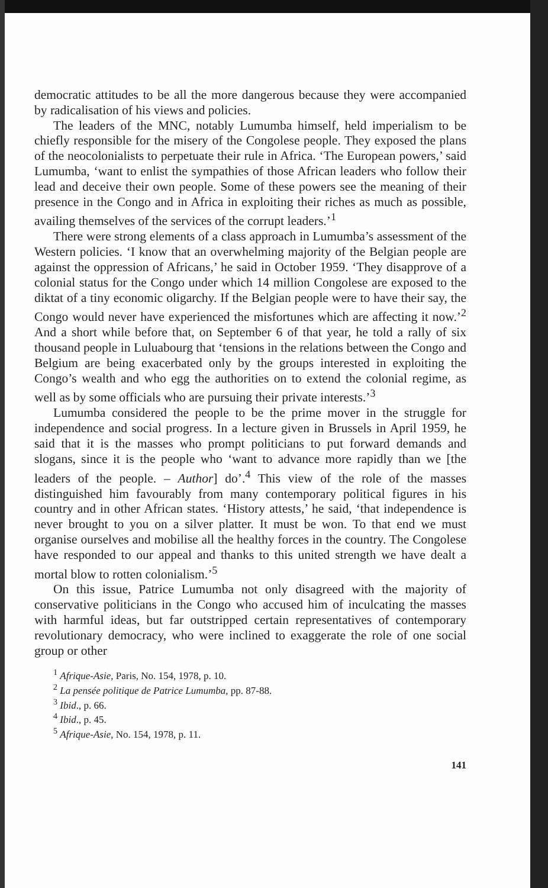democratic attitudes to be all the more dangerous because they were accompanied by radicalisation of his views and policies.
The leaders of the MNC, notably Lumumba himself, held imperialism to be chiefly responsible for the misery of the Congolese people. They exposed the plans of the neocolonialists to perpetuate their rule in Africa. ‘The European powers,’ said Lumumba, ‘want to enlist the sympathies of those African leaders who follow their lead and deceive their own people. Some of these powers see the meaning of their presence in the Congo and in Africa in exploiting their riches as much as possible, availing themselves of the services of the corrupt leaders.’<sup>1</sup>
There were strong elements of a class approach in Lumumba’s assessment of the Western policies. ‘I know that an overwhelming majority of the Belgian people are against the oppression of Africans,’ he said in October 1959. ‘They disapprove of a colonial status for the Congo under which 14 million Congolese are exposed to the diktat of a tiny economic oligarchy. If the Belgian people were to have their say, the Congo would never have experienced the misfortunes which are affecting it now.’<sup>2</sup> And a short while before that, on September 6 of that year, he told a rally of six thousand people in Luluabourg that ‘tensions in the relations between the Congo and Belgium are being exacerbated only by the groups interested in exploiting the Congo’s wealth and who egg the authorities on to extend the colonial regime, as well as by some officials who are pursuing their private interests.’<sup>3</sup>
Lumumba considered the people to be the prime mover in the struggle for independence and social progress. In a lecture given in Brussels in April 1959, he said that it is the masses who prompt politicians to put forward demands and slogans, since it is the people who ‘want to advance more rapidly than we [the leaders of the people. – Author] do’.<sup>4</sup> This view of the role of the masses distinguished him favourably from many contemporary political figures in his country and in other African states. ‘History attests,’ he said, ‘that independence is never brought to you on a silver platter. It must be won. To that end we must organise ourselves and mobilise all the healthy forces in the country. The Congolese have responded to our appeal and thanks to this united strength we have dealt a mortal blow to rotten colonialism.’<sup>5</sup>
On this issue, Patrice Lumumba not only disagreed with the majority of conservative politicians in the Congo who accused him of inculcating the masses with harmful ideas, but far outstripped certain representatives of contemporary revolutionary democracy, who were inclined to exaggerate the role of one social group or other
<sup>1</sup> Afrique-Asie, Paris, No. 154, 1978, p. 10.
<sup>2</sup> La pensée politique de Patrice Lumumba, pp. 87-88.
<sup>3</sup> Ibid., p. 66.
<sup>4</sup> Ibid., p. 45.
<sup>5</sup> Afrique-Asie, No. 154, 1978, p. 11.
141